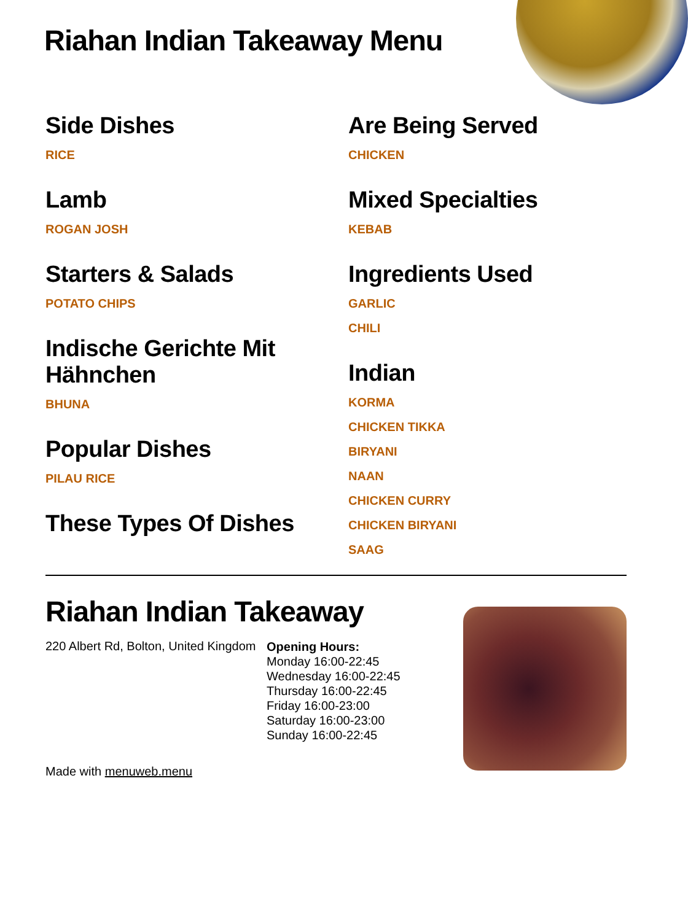Riahan Indian Takeaway Menu
Side Dishes
RICE
Lamb
ROGAN JOSH
Starters & Salads
POTATO CHIPS
Indische Gerichte Mit Hähnchen
BHUNA
Popular Dishes
PILAU RICE
These Types Of Dishes
Are Being Served
CHICKEN
Mixed Specialties
KEBAB
Ingredients Used
GARLIC
CHILI
Indian
KORMA
CHICKEN TIKKA
BIRYANI
NAAN
CHICKEN CURRY
CHICKEN BIRYANI
SAAG
Riahan Indian Takeaway
220 Albert Rd, Bolton, United Kingdom
Opening Hours:
Monday 16:00-22:45
Wednesday 16:00-22:45
Thursday 16:00-22:45
Friday 16:00-23:00
Saturday 16:00-23:00
Sunday 16:00-22:45
Made with menuweb.menu